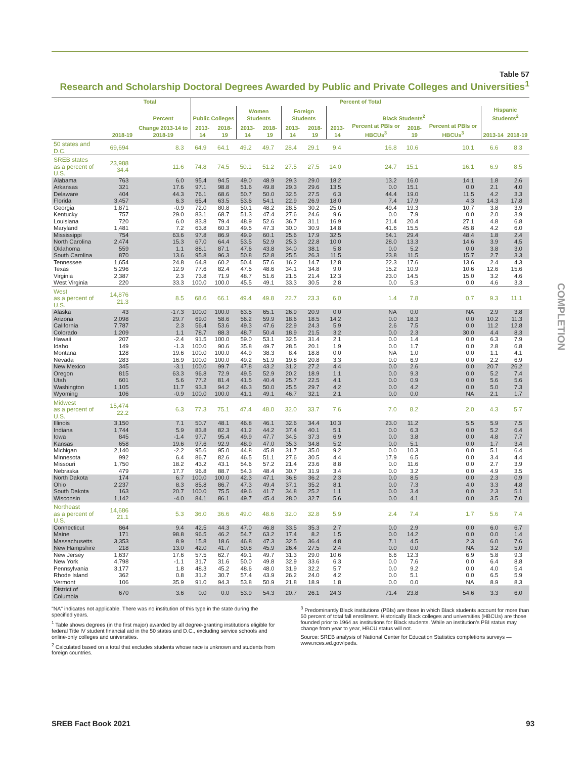Table 57
Research and Scholarship Doctoral Degrees Awarded by Public and Private Colleges and Universities<sup>1</sup>
| | Total | | Percent of Total | | | | | | | | | | | |
| --- | --- | --- | --- | --- | --- | --- | --- | --- | --- | --- | --- | --- | --- | --- |
| | | Percent | Public Colleges | | Women Students | | Foreign Students | | Black Students<sup>2</sup> | | | | Hispanic Students<sup>2</sup> | |
| | 2018-19 | Change 2013-14 to 2018-19 | 2013-14 | 2018-19 | 2013-14 | 2018-19 | 2013-14 | 2018-19 | 2013-14 | Percent at PBIs or HBCUs<sup>3</sup> | 2018-19 | Percent at PBIs or HBCUs<sup>3</sup> | 2013-14 | 2018-19 |
| 50 states and D.C. | 69,694 | 8.3 | 64.9 | 64.1 | 49.2 | 49.7 | 28.4 | 29.1 | 9.4 | 16.8 | 10.6 | 10.1 | 6.6 | 8.3 |
| SREB states as a percent of U.S. | 23,988 34.4 | 11.6 | 74.8 | 74.5 | 50.1 | 51.2 | 27.5 | 27.5 | 14.0 | 24.7 | 15.1 | 16.1 | 6.9 | 8.5 |
| Alabama | 763 | 6.0 | 95.4 | 94.5 | 49.0 | 48.9 | 29.3 | 29.0 | 18.2 | 13.2 | 16.0 | 14.1 | 1.8 | 2.6 |
| Arkansas | 321 | 17.6 | 97.1 | 98.8 | 51.6 | 49.8 | 29.3 | 29.6 | 13.5 | 0.0 | 15.1 | 0.0 | 2.1 | 4.0 |
| Delaware | 404 | 44.3 | 76.1 | 68.6 | 50.7 | 50.0 | 32.5 | 27.5 | 6.3 | 44.4 | 19.0 | 11.5 | 4.2 | 3.3 |
| Florida | 3,457 | 6.3 | 65.4 | 63.5 | 53.6 | 54.1 | 22.9 | 26.9 | 18.0 | 7.4 | 17.9 | 4.3 | 14.3 | 17.8 |
| Georgia | 1,871 | -0.9 | 72.0 | 80.8 | 50.1 | 48.2 | 28.5 | 30.2 | 25.0 | 49.4 | 19.3 | 10.7 | 3.8 | 3.9 |
| Kentucky | 757 | 29.0 | 83.1 | 68.7 | 51.3 | 47.4 | 27.6 | 24.6 | 9.6 | 0.0 | 7.9 | 0.0 | 2.0 | 3.9 |
| Louisiana | 720 | 6.0 | 83.8 | 79.4 | 48.9 | 52.6 | 36.7 | 31.1 | 16.9 | 21.4 | 20.4 | 27.1 | 4.8 | 6.8 |
| Maryland | 1,481 | 7.2 | 63.8 | 60.3 | 49.5 | 47.3 | 30.0 | 30.9 | 14.8 | 41.6 | 15.5 | 45.8 | 4.2 | 6.0 |
| Mississippi | 754 | 63.6 | 97.8 | 86.9 | 49.9 | 60.1 | 25.6 | 17.9 | 32.5 | 54.1 | 29.4 | 48.4 | 1.8 | 2.4 |
| North Carolina | 2,474 | 15.3 | 67.0 | 64.4 | 53.5 | 52.9 | 25.3 | 22.8 | 10.0 | 28.0 | 13.3 | 14.6 | 3.9 | 4.5 |
| Oklahoma | 559 | 1.1 | 88.1 | 87.1 | 47.6 | 43.8 | 34.0 | 38.1 | 5.8 | 0.0 | 5.2 | 0.0 | 3.8 | 3.0 |
| South Carolina | 870 | 13.6 | 95.8 | 96.3 | 50.8 | 52.8 | 25.5 | 26.3 | 11.5 | 23.8 | 11.5 | 15.7 | 2.7 | 3.3 |
| Tennessee | 1,654 | 24.8 | 64.8 | 60.2 | 50.4 | 57.6 | 16.2 | 14.7 | 12.8 | 22.3 | 17.6 | 13.6 | 2.4 | 4.3 |
| Texas | 5,296 | 12.9 | 77.6 | 82.4 | 47.5 | 48.6 | 34.1 | 34.8 | 9.0 | 15.2 | 10.9 | 10.6 | 12.6 | 15.6 |
| Virginia | 2,387 | 2.3 | 73.8 | 71.9 | 48.7 | 51.6 | 21.5 | 21.4 | 12.3 | 23.0 | 14.5 | 15.0 | 3.2 | 4.6 |
| West Virginia | 220 | 33.3 | 100.0 | 100.0 | 45.5 | 49.1 | 33.3 | 30.5 | 2.8 | 0.0 | 5.3 | 0.0 | 4.6 | 3.3 |
| West as a percent of U.S. | 14,876 21.3 | 8.5 | 68.6 | 66.1 | 49.4 | 49.8 | 22.7 | 23.3 | 6.0 | 1.4 | 7.8 | 0.7 | 9.3 | 11.1 |
| Alaska | 43 | -17.3 | 100.0 | 100.0 | 63.5 | 65.1 | 26.9 | 20.9 | 0.0 | NA | 0.0 | NA | 2.9 | 3.8 |
| Arizona | 2,098 | 29.7 | 69.0 | 58.6 | 56.2 | 59.9 | 18.6 | 18.5 | 14.2 | 0.0 | 18.3 | 0.0 | 10.2 | 11.3 |
| California | 7,787 | 2.3 | 56.4 | 53.6 | 49.3 | 47.6 | 22.9 | 24.3 | 5.9 | 2.6 | 7.5 | 0.0 | 11.2 | 12.8 |
| Colorado | 1,209 | 1.1 | 78.7 | 88.3 | 48.7 | 50.4 | 18.9 | 21.5 | 3.2 | 0.0 | 2.3 | 30.0 | 4.4 | 8.3 |
| Hawaii | 207 | -2.4 | 91.5 | 100.0 | 59.0 | 53.1 | 32.5 | 31.4 | 2.1 | 0.0 | 1.4 | 0.0 | 6.3 | 7.9 |
| Idaho | 149 | -1.3 | 100.0 | 90.6 | 35.8 | 49.7 | 28.5 | 20.1 | 1.9 | 0.0 | 1.7 | 0.0 | 2.8 | 6.8 |
| Montana | 128 | 19.6 | 100.0 | 100.0 | 44.9 | 38.3 | 8.4 | 18.8 | 0.0 | NA | 1.0 | 0.0 | 1.1 | 4.1 |
| Nevada | 283 | 16.9 | 100.0 | 100.0 | 49.2 | 51.9 | 19.8 | 20.8 | 3.3 | 0.0 | 6.9 | 0.0 | 2.2 | 6.9 |
| New Mexico | 345 | -3.1 | 100.0 | 99.7 | 47.8 | 43.2 | 31.2 | 27.2 | 4.4 | 0.0 | 2.6 | 0.0 | 20.7 | 26.2 |
| Oregon | 815 | 63.3 | 96.8 | 72.9 | 49.5 | 52.9 | 20.2 | 18.9 | 1.1 | 0.0 | 9.3 | 0.0 | 5.2 | 7.4 |
| Utah | 601 | 5.6 | 77.2 | 81.4 | 41.5 | 40.4 | 25.7 | 22.5 | 4.1 | 0.0 | 0.9 | 0.0 | 5.6 | 5.6 |
| Washington | 1,105 | 11.7 | 93.3 | 94.2 | 46.3 | 50.0 | 25.5 | 29.7 | 4.2 | 0.0 | 4.2 | 0.0 | 5.0 | 7.3 |
| Wyoming | 106 | -0.9 | 100.0 | 100.0 | 41.1 | 49.1 | 46.7 | 32.1 | 2.1 | 0.0 | 0.0 | NA | 2.1 | 1.7 |
| Midwest as a percent of U.S. | 15,474 22.2 | 6.3 | 77.3 | 75.1 | 47.4 | 48.0 | 32.0 | 33.7 | 7.6 | 7.0 | 8.2 | 2.0 | 4.3 | 5.7 |
| Illinois | 3,150 | 7.1 | 50.7 | 48.1 | 46.8 | 46.1 | 32.6 | 34.4 | 10.3 | 23.0 | 11.2 | 5.5 | 5.9 | 7.5 |
| Indiana | 1,744 | 5.9 | 83.8 | 82.3 | 41.2 | 44.2 | 37.4 | 40.1 | 5.1 | 0.0 | 6.3 | 0.0 | 5.2 | 6.4 |
| Iowa | 845 | -1.4 | 97.7 | 95.4 | 49.9 | 47.7 | 34.5 | 37.3 | 6.9 | 0.0 | 3.8 | 0.0 | 4.8 | 7.7 |
| Kansas | 658 | 19.6 | 97.6 | 92.9 | 48.9 | 47.0 | 35.3 | 34.8 | 5.2 | 0.0 | 5.1 | 0.0 | 1.7 | 3.4 |
| Michigan | 2,140 | -2.2 | 95.6 | 95.0 | 44.8 | 45.8 | 31.7 | 35.0 | 9.2 | 0.0 | 10.3 | 0.0 | 5.1 | 6.4 |
| Minnesota | 992 | 6.4 | 86.7 | 82.6 | 46.5 | 51.1 | 27.6 | 30.5 | 4.4 | 17.9 | 6.5 | 0.0 | 3.4 | 4.4 |
| Missouri | 1,750 | 18.2 | 43.2 | 43.1 | 54.6 | 57.2 | 21.4 | 23.6 | 8.8 | 0.0 | 11.6 | 0.0 | 2.7 | 3.9 |
| Nebraska | 479 | 17.7 | 96.8 | 88.7 | 54.3 | 48.4 | 30.7 | 31.9 | 3.4 | 0.0 | 3.2 | 0.0 | 4.9 | 3.5 |
| North Dakota | 174 | 6.7 | 100.0 | 100.0 | 42.3 | 47.1 | 36.8 | 36.2 | 2.3 | 0.0 | 8.5 | 0.0 | 2.3 | 0.9 |
| Ohio | 2,237 | 8.3 | 85.8 | 86.7 | 47.3 | 49.4 | 37.1 | 35.2 | 8.1 | 0.0 | 7.3 | 4.0 | 3.3 | 4.8 |
| South Dakota | 163 | 20.7 | 100.0 | 75.5 | 49.6 | 41.7 | 34.8 | 25.2 | 1.1 | 0.0 | 3.4 | 0.0 | 2.3 | 5.1 |
| Wisconsin | 1,142 | -4.0 | 84.1 | 86.1 | 49.7 | 45.4 | 28.0 | 32.7 | 5.6 | 0.0 | 4.1 | 0.0 | 3.5 | 7.0 |
| Northeast as a percent of U.S. | 14,686 21.1 | 5.3 | 36.0 | 36.6 | 49.0 | 48.6 | 32.0 | 32.8 | 5.9 | 2.4 | 7.4 | 1.7 | 5.6 | 7.4 |
| Connecticut | 864 | 9.4 | 42.5 | 44.3 | 47.0 | 46.8 | 33.5 | 35.3 | 2.7 | 0.0 | 2.9 | 0.0 | 6.0 | 6.7 |
| Maine | 171 | 98.8 | 96.5 | 46.2 | 54.7 | 63.2 | 17.4 | 8.2 | 1.5 | 0.0 | 14.2 | 0.0 | 0.0 | 1.4 |
| Massachusetts | 3,353 | 8.9 | 15.8 | 18.6 | 46.8 | 47.3 | 32.5 | 36.4 | 4.8 | 7.1 | 4.5 | 2.3 | 6.0 | 7.6 |
| New Hampshire | 218 | 13.0 | 42.0 | 41.7 | 50.8 | 45.9 | 26.4 | 27.5 | 2.4 | 0.0 | 0.0 | NA | 3.2 | 5.0 |
| New Jersey | 1,637 | 17.6 | 57.5 | 62.7 | 49.1 | 49.7 | 31.3 | 29.0 | 10.6 | 6.6 | 12.3 | 6.9 | 5.8 | 9.3 |
| New York | 4,798 | -1.1 | 31.7 | 31.6 | 50.0 | 49.8 | 32.9 | 33.6 | 6.3 | 0.0 | 7.6 | 0.0 | 6.4 | 8.8 |
| Pennsylvania | 3,177 | 1.8 | 48.3 | 45.2 | 48.6 | 48.0 | 31.9 | 32.2 | 5.7 | 0.0 | 9.2 | 0.0 | 4.0 | 5.4 |
| Rhode Island | 362 | 0.8 | 31.2 | 30.7 | 57.4 | 43.9 | 26.2 | 24.0 | 4.2 | 0.0 | 5.1 | 0.0 | 6.5 | 5.9 |
| Vermont | 106 | 35.9 | 91.0 | 94.3 | 53.8 | 50.9 | 21.8 | 18.9 | 1.8 | 0.0 | 0.0 | NA | 8.9 | 8.3 |
| District of Columbia | 670 | 3.6 | 0.0 | 0.0 | 53.9 | 54.3 | 20.7 | 26.1 | 24.3 | 71.4 | 23.8 | 54.6 | 3.3 | 6.0 |
"NA" indicates not applicable. There was no institution of this type in the state during the specified years.
<sup>1</sup> Table shows degrees (in the first major) awarded by all degree-granting institutions eligible for federal Title IV student financial aid in the 50 states and D.C., excluding service schools and online-only colleges and universities.
<sup>2</sup> Calculated based on a total that excludes students whose race is unknown and students from foreign countries.
<sup>3</sup> Predominantly Black institutions (PBIs) are those in which Black students account for more than 50 percent of total fall enrollment. Historically Black colleges and universities (HBCUs) are those founded prior to 1964 as institutions for Black students. While an institution's PBI status may change from year to year, HBCU status will not.
Source: SREB analysis of National Center for Education Statistics completions surveys — www.nces.ed.gov/ipeds.
COMPLETION
SREB Fact Book 2021 93